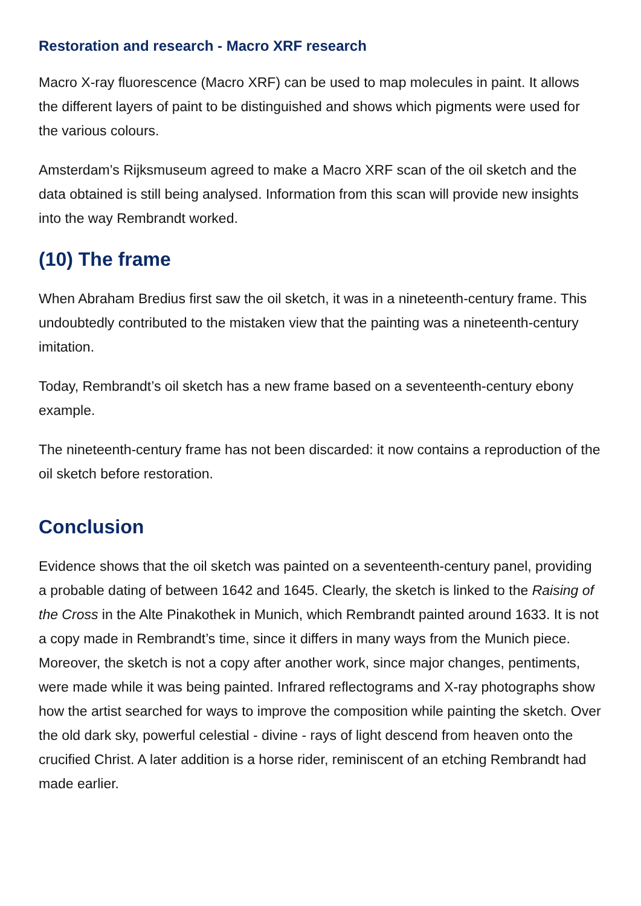Restoration and research - Macro XRF research
Macro X-ray fluorescence (Macro XRF) can be used to map molecules in paint. It allows the different layers of paint to be distinguished and shows which pigments were used for the various colours.
Amsterdam’s Rijksmuseum agreed to make a Macro XRF scan of the oil sketch and the data obtained is still being analysed. Information from this scan will provide new insights into the way Rembrandt worked.
(10) The frame
When Abraham Bredius first saw the oil sketch, it was in a nineteenth-century frame. This undoubtedly contributed to the mistaken view that the painting was a nineteenth-century imitation.
Today, Rembrandt’s oil sketch has a new frame based on a seventeenth-century ebony example.
The nineteenth-century frame has not been discarded: it now contains a reproduction of the oil sketch before restoration.
Conclusion
Evidence shows that the oil sketch was painted on a seventeenth-century panel, providing a probable dating of between 1642 and 1645. Clearly, the sketch is linked to the Raising of the Cross in the Alte Pinakothek in Munich, which Rembrandt painted around 1633. It is not a copy made in Rembrandt’s time, since it differs in many ways from the Munich piece. Moreover, the sketch is not a copy after another work, since major changes, pentiments, were made while it was being painted. Infrared reflectograms and X-ray photographs show how the artist searched for ways to improve the composition while painting the sketch. Over the old dark sky, powerful celestial - divine - rays of light descend from heaven onto the crucified Christ. A later addition is a horse rider, reminiscent of an etching Rembrandt had made earlier.